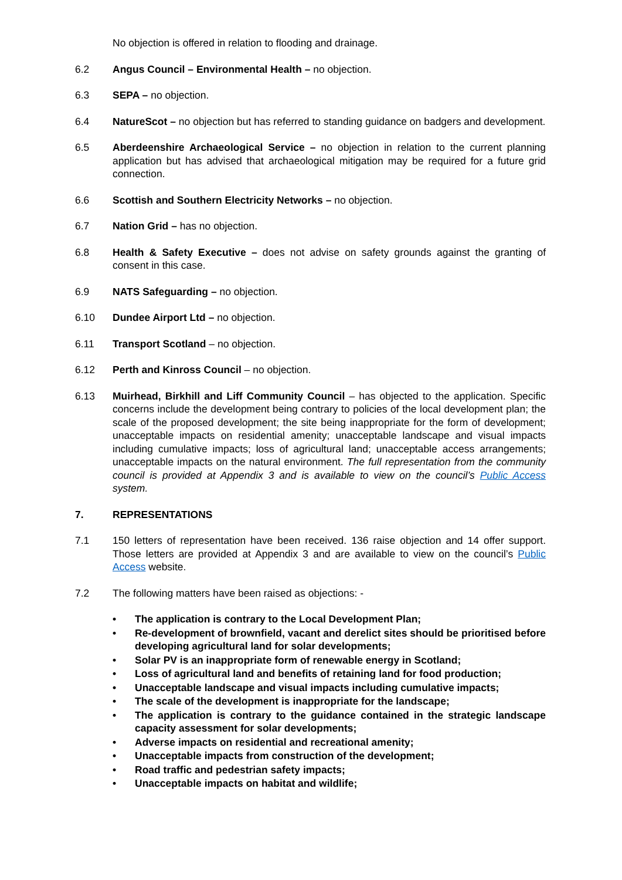No objection is offered in relation to flooding and drainage.
6.2 Angus Council – Environmental Health – no objection.
6.3 SEPA – no objection.
6.4 NatureScot – no objection but has referred to standing guidance on badgers and development.
6.5 Aberdeenshire Archaeological Service – no objection in relation to the current planning application but has advised that archaeological mitigation may be required for a future grid connection.
6.6 Scottish and Southern Electricity Networks – no objection.
6.7 Nation Grid – has no objection.
6.8 Health & Safety Executive – does not advise on safety grounds against the granting of consent in this case.
6.9 NATS Safeguarding – no objection.
6.10 Dundee Airport Ltd – no objection.
6.11 Transport Scotland – no objection.
6.12 Perth and Kinross Council – no objection.
6.13 Muirhead, Birkhill and Liff Community Council – has objected to the application. Specific concerns include the development being contrary to policies of the local development plan; the scale of the proposed development; the site being inappropriate for the form of development; unacceptable impacts on residential amenity; unacceptable landscape and visual impacts including cumulative impacts; loss of agricultural land; unacceptable access arrangements; unacceptable impacts on the natural environment. The full representation from the community council is provided at Appendix 3 and is available to view on the council’s Public Access system.
7. REPRESENTATIONS
7.1 150 letters of representation have been received. 136 raise objection and 14 offer support. Those letters are provided at Appendix 3 and are available to view on the council’s Public Access website.
7.2 The following matters have been raised as objections: -
• The application is contrary to the Local Development Plan;
• Re-development of brownfield, vacant and derelict sites should be prioritised before developing agricultural land for solar developments;
• Solar PV is an inappropriate form of renewable energy in Scotland;
• Loss of agricultural land and benefits of retaining land for food production;
• Unacceptable landscape and visual impacts including cumulative impacts;
• The scale of the development is inappropriate for the landscape;
• The application is contrary to the guidance contained in the strategic landscape capacity assessment for solar developments;
• Adverse impacts on residential and recreational amenity;
• Unacceptable impacts from construction of the development;
• Road traffic and pedestrian safety impacts;
• Unacceptable impacts on habitat and wildlife;